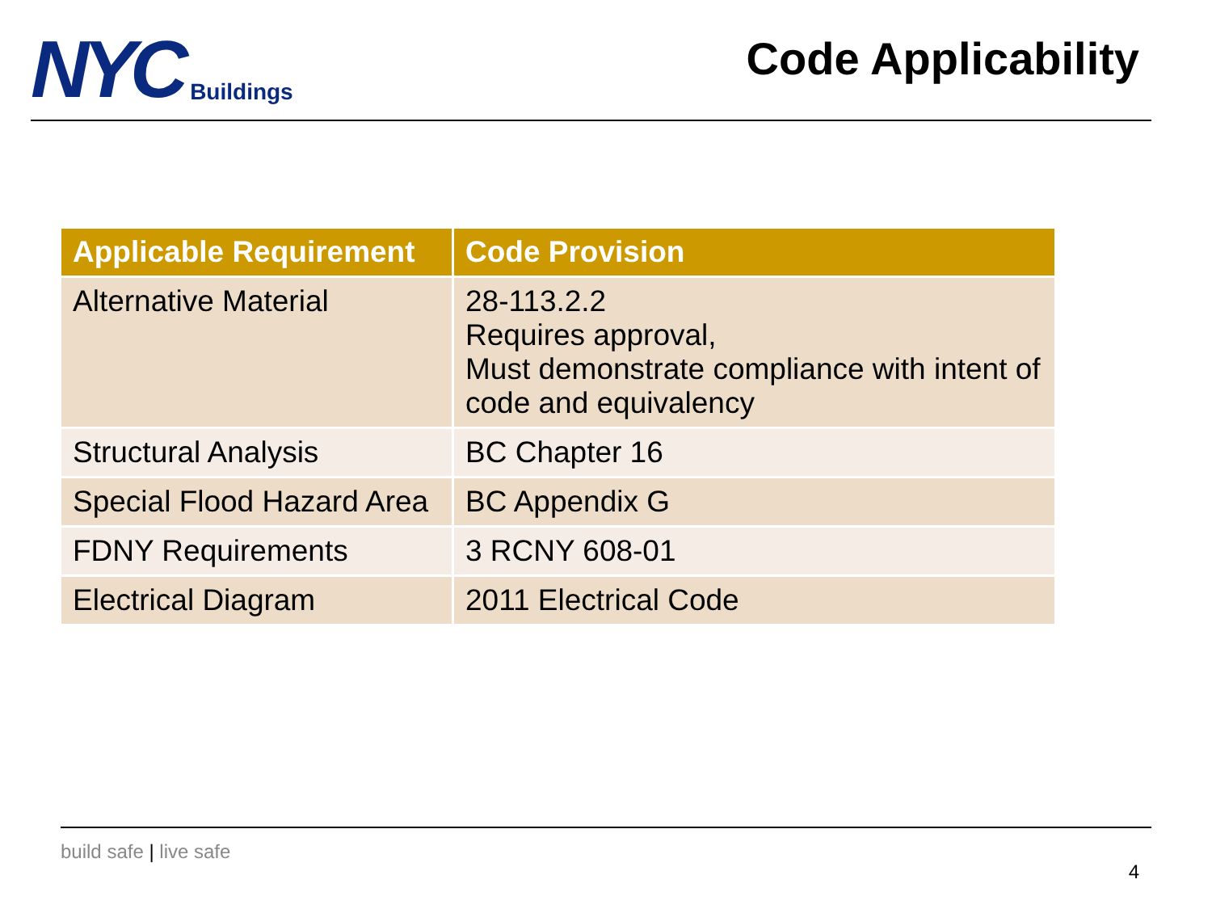NYC Buildings
Code Applicability
| Applicable Requirement | Code Provision |
| --- | --- |
| Alternative Material | 28-113.2.2 Requires approval, Must demonstrate compliance with intent of code and equivalency |
| Structural Analysis | BC Chapter 16 |
| Special Flood Hazard Area | BC Appendix G |
| FDNY Requirements | 3 RCNY 608-01 |
| Electrical Diagram | 2011 Electrical Code |
build safe | live safe
4